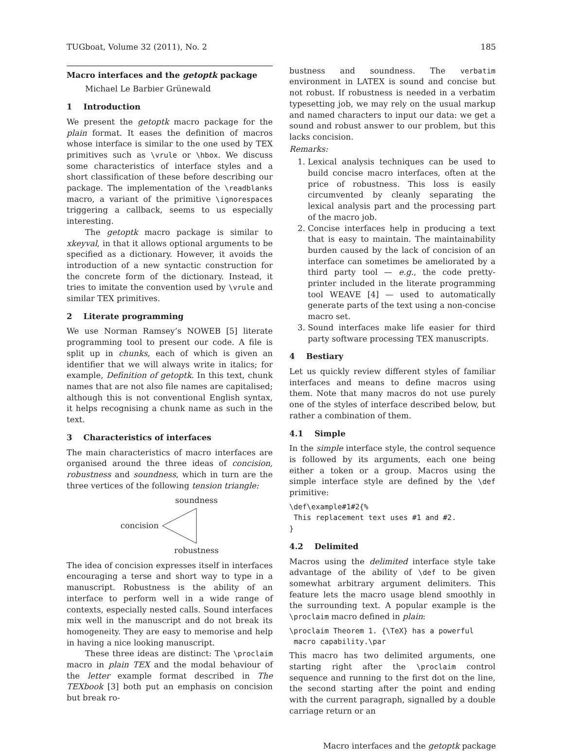TUGboat, Volume 32 (2011), No. 2 185
Macro interfaces and the getoptk package
Michael Le Barbier Grünewald
1 Introduction
We present the getoptk macro package for the plain format. It eases the definition of macros whose interface is similar to the one used by TEX primitives such as \vrule or \hbox. We discuss some characteristics of interface styles and a short classification of these before describing our package. The implementation of the \readblanks macro, a variant of the primitive \ignorespaces triggering a callback, seems to us especially interesting.
The getoptk macro package is similar to xkeyval, in that it allows optional arguments to be specified as a dictionary. However, it avoids the introduction of a new syntactic construction for the concrete form of the dictionary. Instead, it tries to imitate the convention used by \vrule and similar TEX primitives.
2 Literate programming
We use Norman Ramsey’s NOWEB [5] literate programming tool to present our code. A file is split up in chunks, each of which is given an identifier that we will always write in italics; for example, Definition of getoptk. In this text, chunk names that are not also file names are capitalised; although this is not conventional English syntax, it helps recognising a chunk name as such in the text.
3 Characteristics of interfaces
The main characteristics of macro interfaces are organised around the three ideas of concision, robustness and soundness, which in turn are the three vertices of the following tension triangle:
soundness
concision
robustness
The idea of concision expresses itself in interfaces encouraging a terse and short way to type in a manuscript. Robustness is the ability of an interface to perform well in a wide range of contexts, especially nested calls. Sound interfaces mix well in the manuscript and do not break its homogeneity. They are easy to memorise and help in having a nice looking manuscript.
These three ideas are distinct: The \proclaim macro in plain TEX and the modal behaviour of the letter example format described in The TEXbook [3] both put an emphasis on concision but break ro-
bustness and soundness. The verbatim environment in LATEX is sound and concise but not robust. If robustness is needed in a verbatim typesetting job, we may rely on the usual markup and named characters to input our data: we get a sound and robust answer to our problem, but this lacks concision.
Remarks:
1. Lexical analysis techniques can be used to build concise macro interfaces, often at the price of robustness. This loss is easily circumvented by cleanly separating the lexical analysis part and the processing part of the macro job.
2. Concise interfaces help in producing a text that is easy to maintain. The maintainability burden caused by the lack of concision of an interface can sometimes be ameliorated by a third party tool — e.g., the code pretty-printer included in the literate programming tool WEAVE [4] — used to automatically generate parts of the text using a non-concise macro set.
3. Sound interfaces make life easier for third party software processing TEX manuscripts.
4 Bestiary
Let us quickly review different styles of familiar interfaces and means to define macros using them. Note that many macros do not use purely one of the styles of interface described below, but rather a combination of them.
4.1 Simple
In the simple interface style, the control sequence is followed by its arguments, each one being either a token or a group. Macros using the simple interface style are defined by the \def primitive:
\def\example#1#2{%
 This replacement text uses #1 and #2.
}
4.2 Delimited
Macros using the delimited interface style take advantage of the ability of \def to be given somewhat arbitrary argument delimiters. This feature lets the macro usage blend smoothly in the surrounding text. A popular example is the \proclaim macro defined in plain:
\proclaim Theorem 1. {\TeX} has a powerful
 macro capability.\par
This macro has two delimited arguments, one starting right after the \proclaim control sequence and running to the first dot on the line, the second starting after the point and ending with the current paragraph, signalled by a double carriage return or an
Macro interfaces and the getoptk package